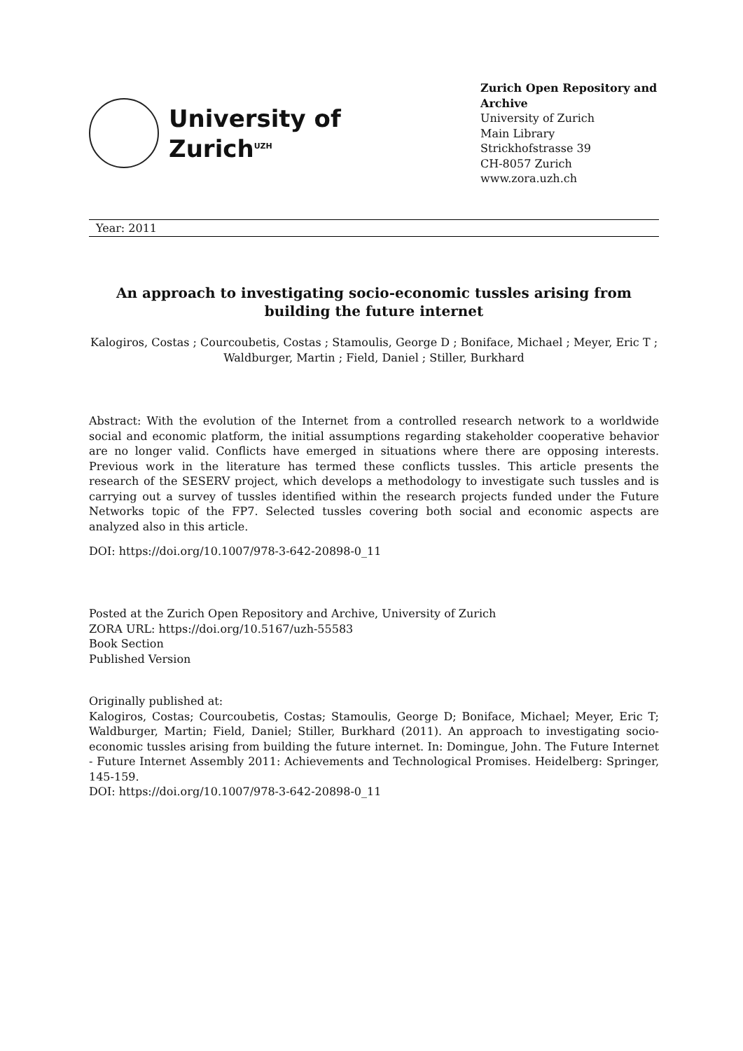University of
Zurich<sup>UZH</sup>
Zurich Open Repository and Archive
University of Zurich
Main Library
Strickhofstrasse 39
CH-8057 Zurich
www.zora.uzh.ch
Year: 2011
An approach to investigating socio-economic tussles arising from building the future internet
Kalogiros, Costas ; Courcoubetis, Costas ; Stamoulis, George D ; Boniface, Michael ; Meyer, Eric T ; Waldburger, Martin ; Field, Daniel ; Stiller, Burkhard
Abstract: With the evolution of the Internet from a controlled research network to a worldwide social and economic platform, the initial assumptions regarding stakeholder cooperative behavior are no longer valid. Conflicts have emerged in situations where there are opposing interests. Previous work in the literature has termed these conflicts tussles. This article presents the research of the SESERV project, which develops a methodology to investigate such tussles and is carrying out a survey of tussles identified within the research projects funded under the Future Networks topic of the FP7. Selected tussles covering both social and economic aspects are analyzed also in this article.
DOI: https://doi.org/10.1007/978-3-642-20898-0_11
Posted at the Zurich Open Repository and Archive, University of Zurich
ZORA URL: https://doi.org/10.5167/uzh-55583
Book Section
Published Version
Originally published at:
Kalogiros, Costas; Courcoubetis, Costas; Stamoulis, George D; Boniface, Michael; Meyer, Eric T; Waldburger, Martin; Field, Daniel; Stiller, Burkhard (2011). An approach to investigating socio-economic tussles arising from building the future internet. In: Domingue, John. The Future Internet - Future Internet Assembly 2011: Achievements and Technological Promises. Heidelberg: Springer, 145-159.
DOI: https://doi.org/10.1007/978-3-642-20898-0_11